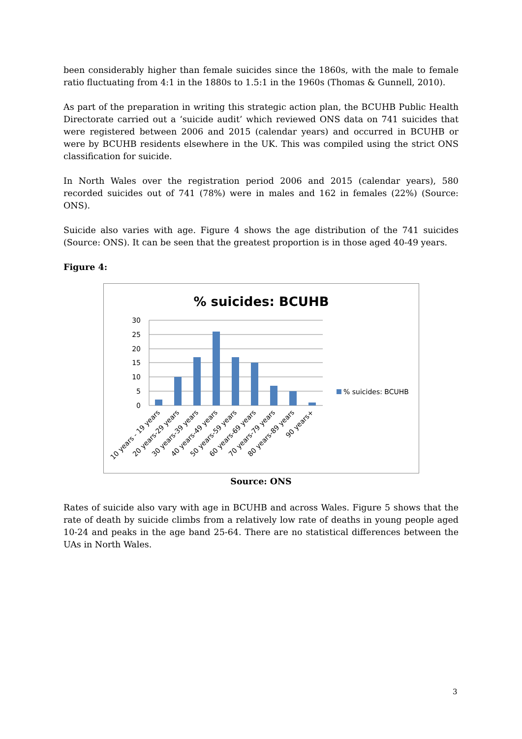been considerably higher than female suicides since the 1860s, with the male to female ratio fluctuating from 4:1 in the 1880s to 1.5:1 in the 1960s (Thomas & Gunnell, 2010).
As part of the preparation in writing this strategic action plan, the BCUHB Public Health Directorate carried out a ‘suicide audit’ which reviewed ONS data on 741 suicides that were registered between 2006 and 2015 (calendar years) and occurred in BCUHB or were by BCUHB residents elsewhere in the UK. This was compiled using the strict ONS classification for suicide.
In North Wales over the registration period 2006 and 2015 (calendar years), 580 recorded suicides out of 741 (78%) were in males and 162 in females (22%) (Source: ONS).
Suicide also varies with age. Figure 4 shows the age distribution of the 741 suicides (Source: ONS). It can be seen that the greatest proportion is in those aged 40-49 years.
Figure 4:
% suicides: BCUHB
30
25
20
15
10
5
0
% suicides: BCUHB
10 years - 19 years
20 years-29 years
30 years-39 years
40 years-49 years
50 years-59 years
60 years-69 years
70 years-79 years
80 years-89 years
90 years+
Source: ONS
Rates of suicide also vary with age in BCUHB and across Wales. Figure 5 shows that the rate of death by suicide climbs from a relatively low rate of deaths in young people aged 10-24 and peaks in the age band 25-64. There are no statistical differences between the UAs in North Wales.
3